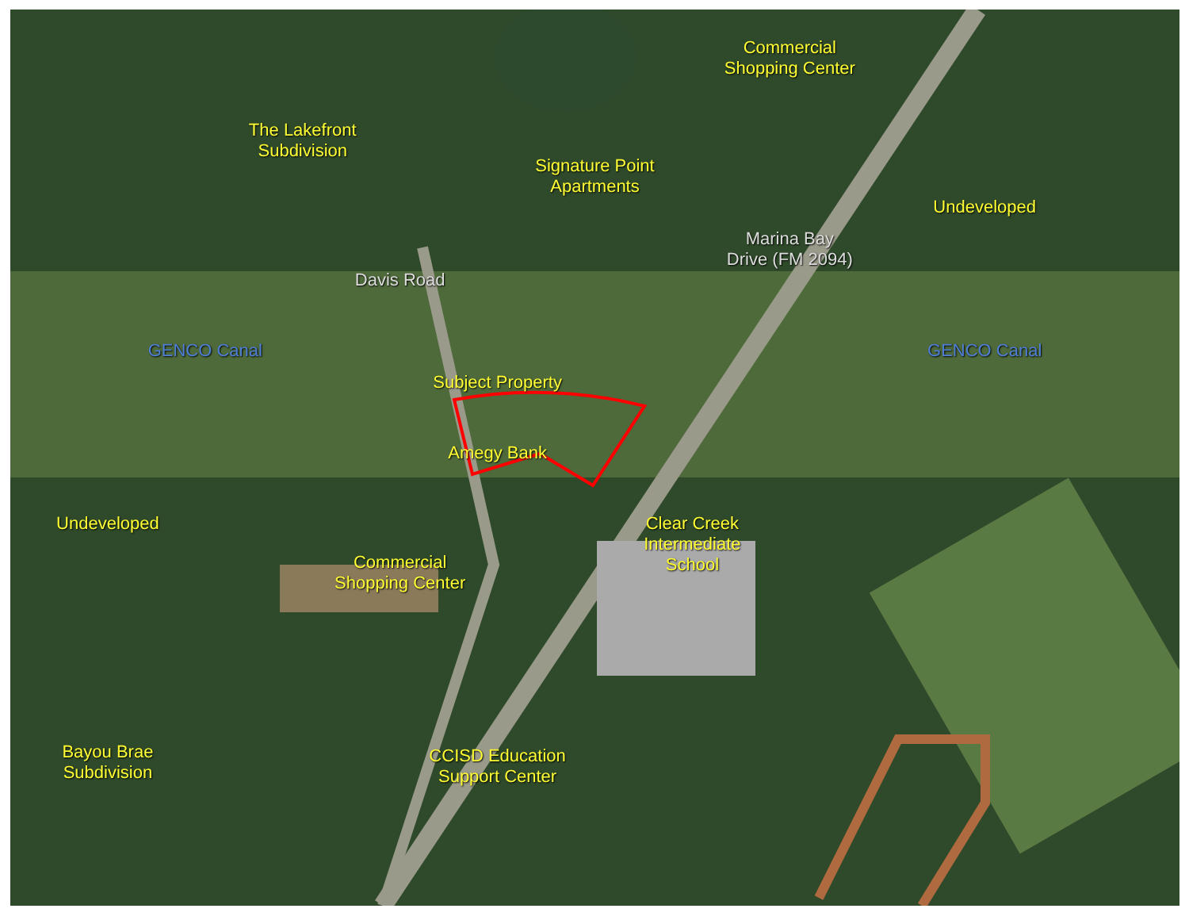The Lakefront
Subdivision
Signature Point
Apartments
Commercial
Shopping Center
Undeveloped
Marina Bay
Drive (FM 2094)
Davis Road
GENCO Canal
Subject Property
GENCO Canal
Amegy Bank
Undeveloped
Commercial
Shopping Center
Clear Creek
Intermediate
School
Bayou Brae
Subdivision
CCISD Education
Support Center